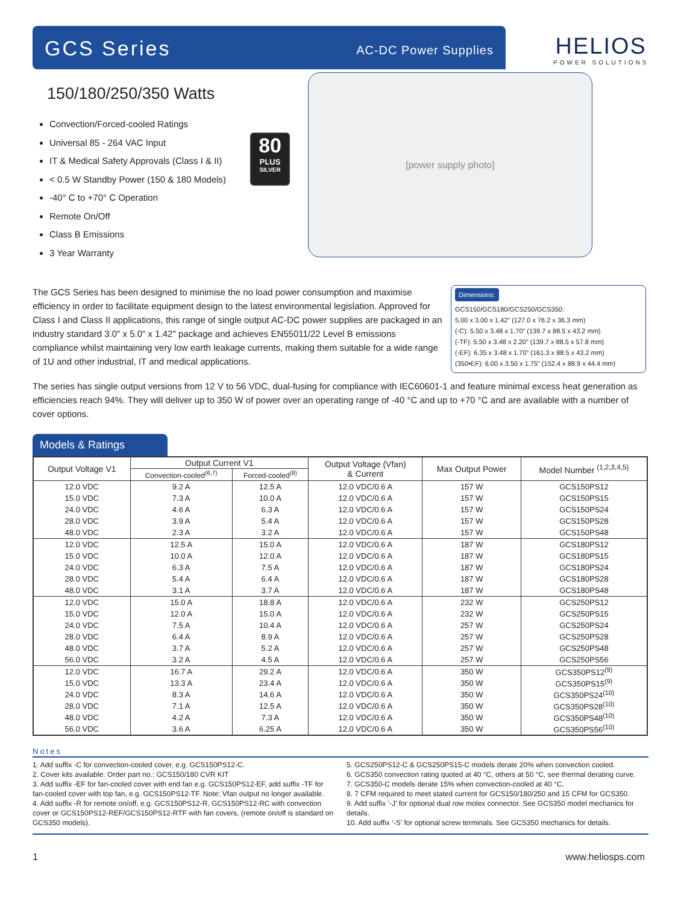GCS Series
AC-DC Power Supplies
HELIOS
POWER SOLUTIONS
150/180/250/350 Watts
Convection/Forced-cooled Ratings
Universal 85 - 264 VAC Input
IT & Medical Safety Approvals (Class I & II)
< 0.5 W Standby Power (150 & 180 Models)
-40° C to +70° C Operation
Remote On/Off
Class B Emissions
3 Year Warranty
80
PLUS
SILVER
[power supply photo]
The GCS Series has been designed to minimise the no load power consumption and maximise efficiency in order to facilitate equipment design to the latest environmental legislation. Approved for Class I and Class II applications, this range of single output AC-DC power supplies are packaged in an industry standard 3.0" x 5.0" x 1.42" package and achieves EN55011/22 Level B emissions compliance whilst maintaining very low earth leakage currents, making them suitable for a wide range of 1U and other industrial, IT and medical applications.
Dimensions:
GCS150/GCS180/GCS250/GCS350:
5.00 x 3.00 x 1.42” (127.0 x 76.2 x 36.3 mm)
(-C): 5.50 x 3.48 x 1.70” (139.7 x 88.5 x 43.2 mm)
(-TF): 5.50 x 3.48 x 2.20” (139.7 x 88.5 x 57.8 mm)
(-EF): 6.35 x 3.48 x 1.70” (161.3 x 88.5 x 43.2 mm)
(350•EF): 6.00 x 3.50 x 1.75” (152.4 x 88.9 x 44.4 mm)
The series has single output versions from 12 V to 56 VDC, dual-fusing for compliance with IEC60601-1 and feature minimal excess heat generation as efficiencies reach 94%. They will deliver up to 350 W of power over an operating range of -40 °C and up to +70 °C and are available with a number of cover options.
Models & Ratings
| Output Voltage V1 | Output Current V1 | | Output Voltage (Vfan) & Current | Max Output Power | Model Number <sup>(1,2,3,4,5)</sup> |
| --- | --- | --- | --- | --- | --- |
| | Convection-cooled<sup>(6,7)</sup> | Forced-cooled<sup>(8)</sup> | | | |
| 12.0 VDC | 9.2 A | 12.5 A | 12.0 VDC/0.6 A | 157 W | GCS150PS12 |
| 15.0 VDC | 7.3 A | 10.0 A | 12.0 VDC/0.6 A | 157 W | GCS150PS15 |
| 24.0 VDC | 4.6 A | 6.3 A | 12.0 VDC/0.6 A | 157 W | GCS150PS24 |
| 28.0 VDC | 3.9 A | 5.4 A | 12.0 VDC/0.6 A | 157 W | GCS150PS28 |
| 48.0 VDC | 2.3 A | 3.2 A | 12.0 VDC/0.6 A | 157 W | GCS150PS48 |
| 12.0 VDC | 12.5 A | 15.0 A | 12.0 VDC/0.6 A | 187 W | GCS180PS12 |
| 15.0 VDC | 10.0 A | 12.0 A | 12.0 VDC/0.6 A | 187 W | GCS180PS15 |
| 24.0 VDC | 6.3 A | 7.5 A | 12.0 VDC/0.6 A | 187 W | GCS180PS24 |
| 28.0 VDC | 5.4 A | 6.4 A | 12.0 VDC/0.6 A | 187 W | GCS180PS28 |
| 48.0 VDC | 3.1 A | 3.7 A | 12.0 VDC/0.6 A | 187 W | GCS180PS48 |
| 12.0 VDC | 15.0 A | 18.8 A | 12.0 VDC/0.6 A | 232 W | GCS250PS12 |
| 15.0 VDC | 12.0 A | 15.0 A | 12.0 VDC/0.6 A | 232 W | GCS250PS15 |
| 24.0 VDC | 7.5 A | 10.4 A | 12.0 VDC/0.6 A | 257 W | GCS250PS24 |
| 28.0 VDC | 6.4 A | 8.9 A | 12.0 VDC/0.6 A | 257 W | GCS250PS28 |
| 48.0 VDC | 3.7 A | 5.2 A | 12.0 VDC/0.6 A | 257 W | GCS250PS48 |
| 56.0 VDC | 3.2 A | 4.5 A | 12.0 VDC/0.6 A | 257 W | GCS250PS56 |
| 12.0 VDC | 16.7 A | 29.2 A | 12.0 VDC/0.6 A | 350 W | GCS350PS12<sup>(9)</sup> |
| 15.0 VDC | 13.3 A | 23.4 A | 12.0 VDC/0.6 A | 350 W | GCS350PS15<sup>(9)</sup> |
| 24.0 VDC | 8.3 A | 14.6 A | 12.0 VDC/0.6 A | 350 W | GCS350PS24<sup>(10)</sup> |
| 28.0 VDC | 7.1 A | 12.5 A | 12.0 VDC/0.6 A | 350 W | GCS350PS28<sup>(10)</sup> |
| 48.0 VDC | 4.2 A | 7.3 A | 12.0 VDC/0.6 A | 350 W | GCS350PS48<sup>(10)</sup> |
| 56.0 VDC | 3.6 A | 6.25 A | 12.0 VDC/0.6 A | 350 W | GCS350PS56<sup>(10)</sup> |
Notes
1. Add suffix -C for convection-cooled cover, e.g. GCS150PS12-C.
2. Cover kits available. Order part no.: GCS150/180 CVR KIT
3. Add suffix -EF for fan-cooled cover with end fan e.g. GCS150PS12-EF, add suffix -TF for fan-cooled cover with top fan, e.g. GCS150PS12-TF. Note: Vfan output no longer available.
4. Add suffix -R for remote on/off, e.g. GCS150PS12-R, GCS150PS12-RC with convection cover or GCS150PS12-REF/GCS150PS12-RTF with fan covers, (remote on/off is standard on GCS350 models).
5. GCS250PS12-C & GCS250PS15-C models derate 20% when convection cooled.
6. GCS350 convection rating quoted at 40 °C, others at 50 °C, see thermal derating curve.
7. GCS350-C models derate 15% when convection-cooled at 40 °C.
8. 7 CFM required to meet stated current for GCS150/180/250 and 15 CFM for GCS350.
9. Add suffix ‘-J’ for optional dual row molex connector. See GCS350 model mechanics for details.
10. Add suffix ‘-S’ for optional screw terminals. See GCS350 mechanics for details.
1 www.heliosps.com